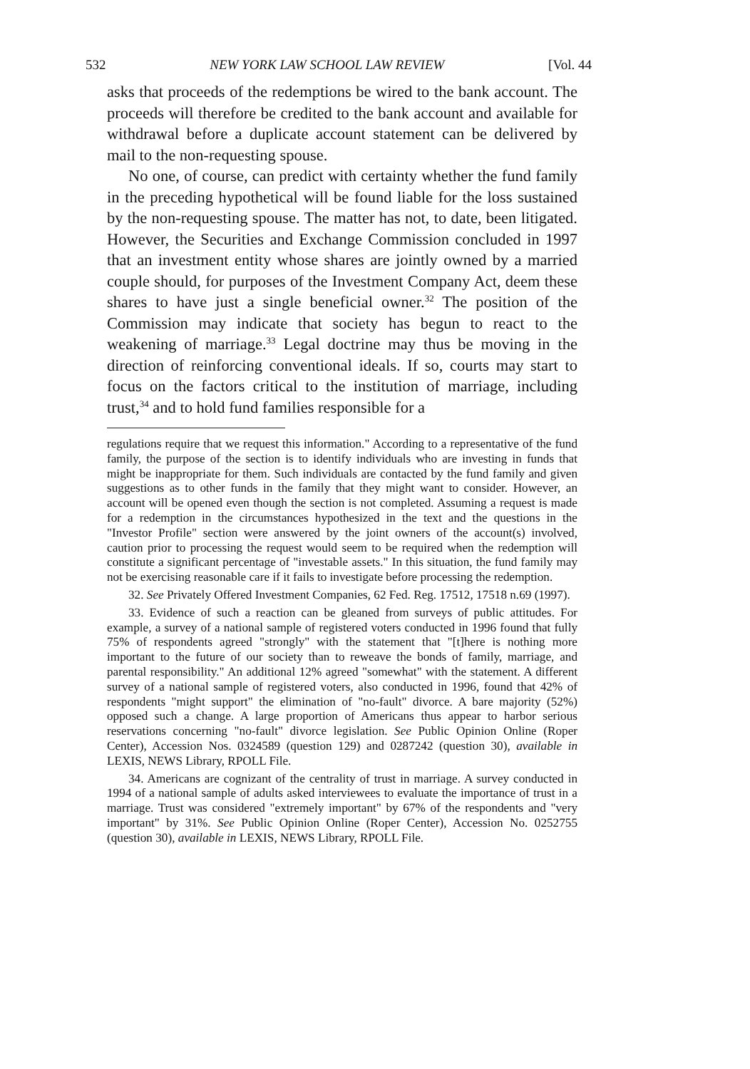532 NEW YORK LAW SCHOOL LAW REVIEW [Vol. 44
asks that proceeds of the redemptions be wired to the bank account. The proceeds will therefore be credited to the bank account and available for withdrawal before a duplicate account statement can be delivered by mail to the non-requesting spouse.
No one, of course, can predict with certainty whether the fund family in the preceding hypothetical will be found liable for the loss sustained by the non-requesting spouse. The matter has not, to date, been litigated. However, the Securities and Exchange Commission concluded in 1997 that an investment entity whose shares are jointly owned by a married couple should, for purposes of the Investment Company Act, deem these shares to have just a single beneficial owner.<sup>32</sup> The position of the Commission may indicate that society has begun to react to the weakening of marriage.<sup>33</sup> Legal doctrine may thus be moving in the direction of reinforcing conventional ideals. If so, courts may start to focus on the factors critical to the institution of marriage, including trust,<sup>34</sup> and to hold fund families responsible for a
regulations require that we request this information." According to a representative of the fund family, the purpose of the section is to identify individuals who are investing in funds that might be inappropriate for them. Such individuals are contacted by the fund family and given suggestions as to other funds in the family that they might want to consider. However, an account will be opened even though the section is not completed. Assuming a request is made for a redemption in the circumstances hypothesized in the text and the questions in the "Investor Profile" section were answered by the joint owners of the account(s) involved, caution prior to processing the request would seem to be required when the redemption will constitute a significant percentage of "investable assets." In this situation, the fund family may not be exercising reasonable care if it fails to investigate before processing the redemption.
32. See Privately Offered Investment Companies, 62 Fed. Reg. 17512, 17518 n.69 (1997).
33. Evidence of such a reaction can be gleaned from surveys of public attitudes. For example, a survey of a national sample of registered voters conducted in 1996 found that fully 75% of respondents agreed "strongly" with the statement that "[t]here is nothing more important to the future of our society than to reweave the bonds of family, marriage, and parental responsibility." An additional 12% agreed "somewhat" with the statement. A different survey of a national sample of registered voters, also conducted in 1996, found that 42% of respondents "might support" the elimination of "no-fault" divorce. A bare majority (52%) opposed such a change. A large proportion of Americans thus appear to harbor serious reservations concerning "no-fault" divorce legislation. See Public Opinion Online (Roper Center), Accession Nos. 0324589 (question 129) and 0287242 (question 30), available in LEXIS, NEWS Library, RPOLL File.
34. Americans are cognizant of the centrality of trust in marriage. A survey conducted in 1994 of a national sample of adults asked interviewees to evaluate the importance of trust in a marriage. Trust was considered "extremely important" by 67% of the respondents and "very important" by 31%. See Public Opinion Online (Roper Center), Accession No. 0252755 (question 30), available in LEXIS, NEWS Library, RPOLL File.